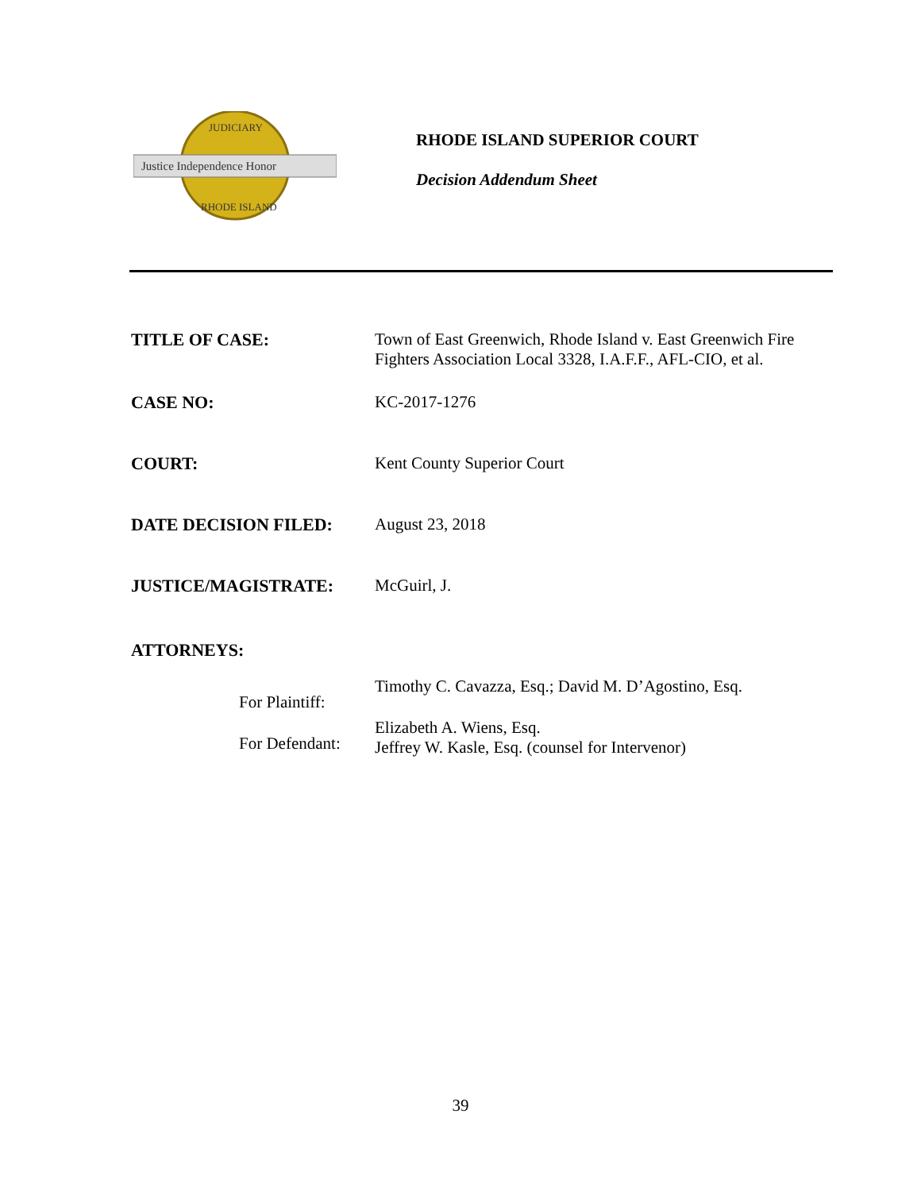Justice Independence Honor
JUDICIARY
RHODE ISLAND
RHODE ISLAND SUPERIOR COURT
Decision Addendum Sheet
TITLE OF CASE: Town of East Greenwich, Rhode Island v. East Greenwich Fire Fighters Association Local 3328, I.A.F.F., AFL-CIO, et al.
CASE NO: KC-2017-1276
COURT: Kent County Superior Court
DATE DECISION FILED: August 23, 2018
JUSTICE/MAGISTRATE: McGuirl, J.
ATTORNEYS:
For Plaintiff:
Timothy C. Cavazza, Esq.; David M. D’Agostino, Esq.
For Defendant:
Elizabeth A. Wiens, Esq.
Jeffrey W. Kasle, Esq. (counsel for Intervenor)
39